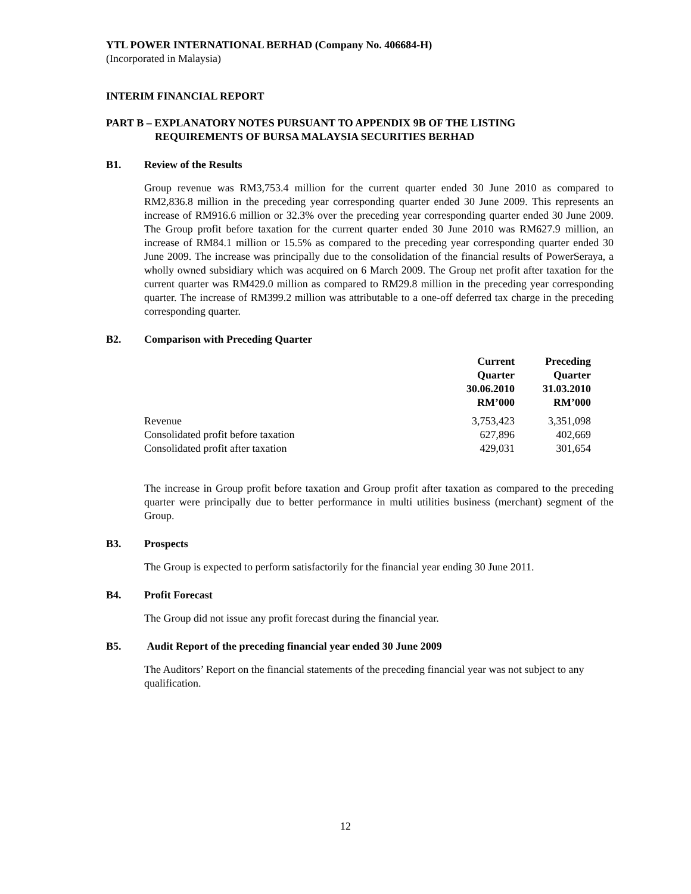YTL POWER INTERNATIONAL BERHAD (Company No. 406684-H)
(Incorporated in Malaysia)
INTERIM FINANCIAL REPORT
PART B – EXPLANATORY NOTES PURSUANT TO APPENDIX 9B OF THE LISTING
REQUIREMENTS OF BURSA MALAYSIA SECURITIES BERHAD
B1. Review of the Results
Group revenue was RM3,753.4 million for the current quarter ended 30 June 2010 as compared to RM2,836.8 million in the preceding year corresponding quarter ended 30 June 2009. This represents an increase of RM916.6 million or 32.3% over the preceding year corresponding quarter ended 30 June 2009. The Group profit before taxation for the current quarter ended 30 June 2010 was RM627.9 million, an increase of RM84.1 million or 15.5% as compared to the preceding year corresponding quarter ended 30 June 2009. The increase was principally due to the consolidation of the financial results of PowerSeraya, a wholly owned subsidiary which was acquired on 6 March 2009. The Group net profit after taxation for the current quarter was RM429.0 million as compared to RM29.8 million in the preceding year corresponding quarter. The increase of RM399.2 million was attributable to a one-off deferred tax charge in the preceding corresponding quarter.
B2. Comparison with Preceding Quarter
| | Current Quarter 30.06.2010 RM’000 | Preceding Quarter 31.03.2010 RM’000 |
| --- | --- | --- |
| Revenue | 3,753,423 | 3,351,098 |
| Consolidated profit before taxation | 627,896 | 402,669 |
| Consolidated profit after taxation | 429,031 | 301,654 |
The increase in Group profit before taxation and Group profit after taxation as compared to the preceding quarter were principally due to better performance in multi utilities business (merchant) segment of the Group.
B3. Prospects
The Group is expected to perform satisfactorily for the financial year ending 30 June 2011.
B4. Profit Forecast
The Group did not issue any profit forecast during the financial year.
B5. Audit Report of the preceding financial year ended 30 June 2009
The Auditors’ Report on the financial statements of the preceding financial year was not subject to any qualification.
12